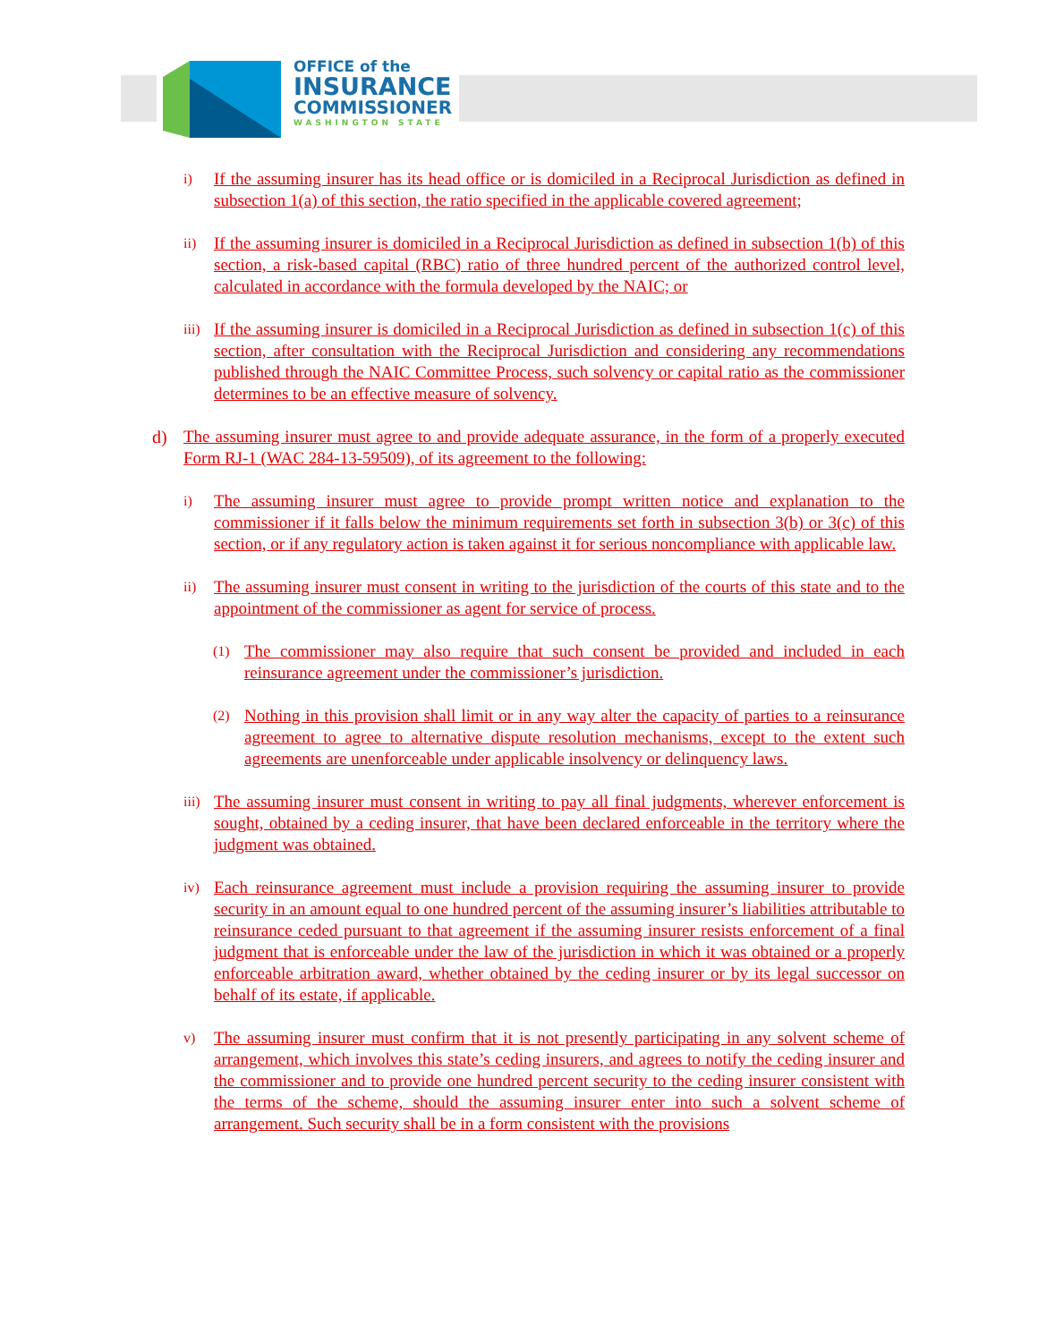OFFICE of the
INSURANCE
COMMISSIONER
WASHINGTON STATE
i) If the assuming insurer has its head office or is domiciled in a Reciprocal Jurisdiction as defined in subsection 1(a) of this section, the ratio specified in the applicable covered agreement;
ii) If the assuming insurer is domiciled in a Reciprocal Jurisdiction as defined in subsection 1(b) of this section, a risk-based capital (RBC) ratio of three hundred percent of the authorized control level, calculated in accordance with the formula developed by the NAIC; or
iii) If the assuming insurer is domiciled in a Reciprocal Jurisdiction as defined in subsection 1(c) of this section, after consultation with the Reciprocal Jurisdiction and considering any recommendations published through the NAIC Committee Process, such solvency or capital ratio as the commissioner determines to be an effective measure of solvency.
d) The assuming insurer must agree to and provide adequate assurance, in the form of a properly executed Form RJ-1 (WAC 284-13-59509), of its agreement to the following:
i) The assuming insurer must agree to provide prompt written notice and explanation to the commissioner if it falls below the minimum requirements set forth in subsection 3(b) or 3(c) of this section, or if any regulatory action is taken against it for serious noncompliance with applicable law.
ii) The assuming insurer must consent in writing to the jurisdiction of the courts of this state and to the appointment of the commissioner as agent for service of process.
(1) The commissioner may also require that such consent be provided and included in each reinsurance agreement under the commissioner’s jurisdiction.
(2) Nothing in this provision shall limit or in any way alter the capacity of parties to a reinsurance agreement to agree to alternative dispute resolution mechanisms, except to the extent such agreements are unenforceable under applicable insolvency or delinquency laws.
iii) The assuming insurer must consent in writing to pay all final judgments, wherever enforcement is sought, obtained by a ceding insurer, that have been declared enforceable in the territory where the judgment was obtained.
iv) Each reinsurance agreement must include a provision requiring the assuming insurer to provide security in an amount equal to one hundred percent of the assuming insurer’s liabilities attributable to reinsurance ceded pursuant to that agreement if the assuming insurer resists enforcement of a final judgment that is enforceable under the law of the jurisdiction in which it was obtained or a properly enforceable arbitration award, whether obtained by the ceding insurer or by its legal successor on behalf of its estate, if applicable.
v) The assuming insurer must confirm that it is not presently participating in any solvent scheme of arrangement, which involves this state’s ceding insurers, and agrees to notify the ceding insurer and the commissioner and to provide one hundred percent security to the ceding insurer consistent with the terms of the scheme, should the assuming insurer enter into such a solvent scheme of arrangement. Such security shall be in a form consistent with the provisions